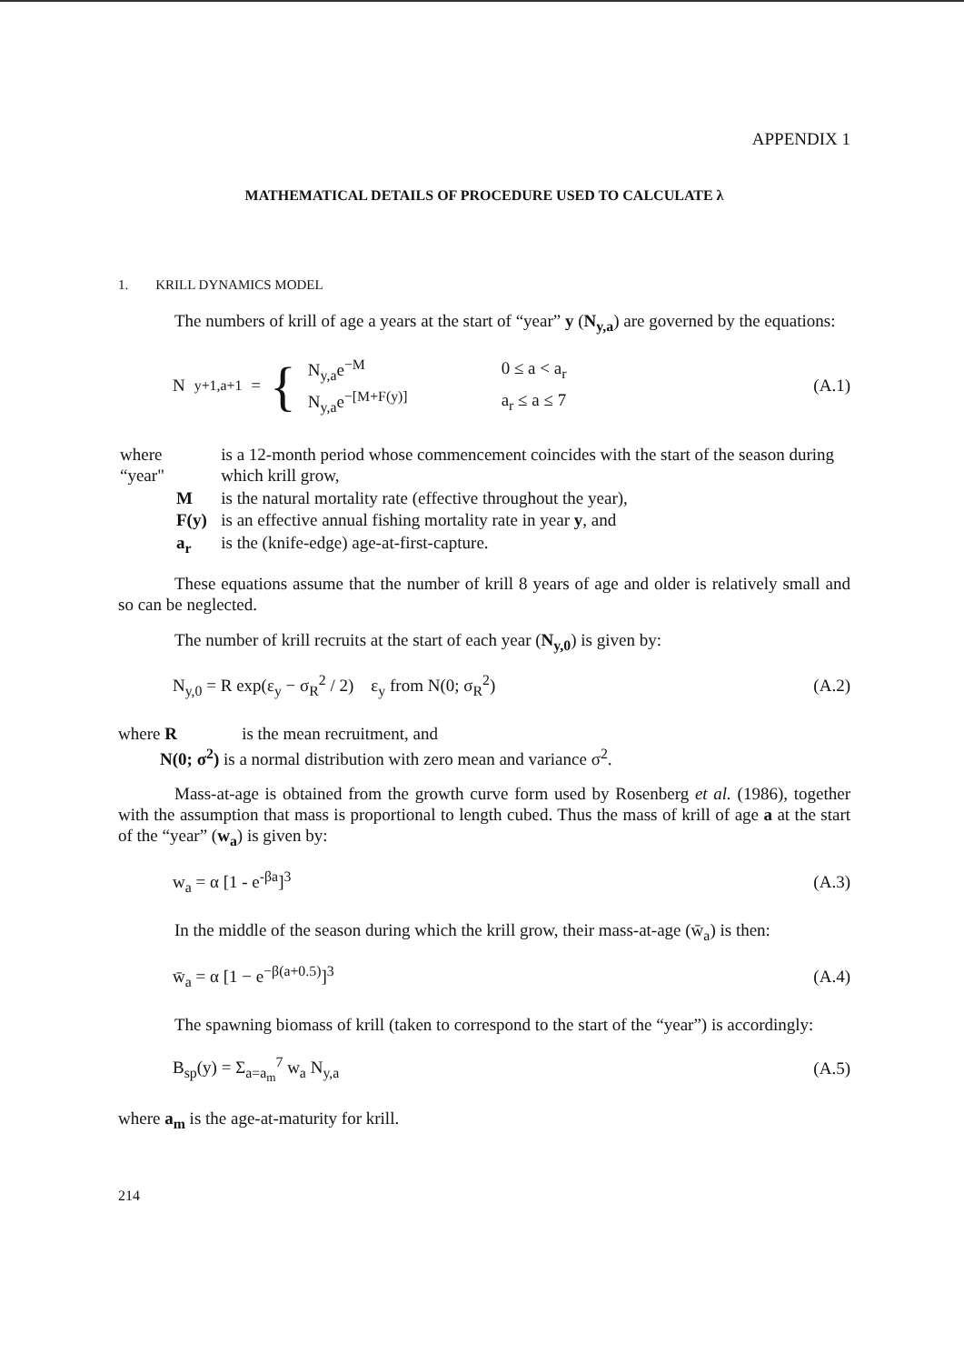APPENDIX 1
MATHEMATICAL DETAILS OF PROCEDURE USED TO CALCULATE λ
1. KRILL DYNAMICS MODEL
The numbers of krill of age a years at the start of “year” y (N<sub>y,a</sub>) are governed by the equations:
N<sub>y+1,a+1</sub> = {
| N<sub>y,a</sub>e<sup>−M</sup> | 0 ≤ a < a<sub>r</sub> |
| N<sub>y,a</sub>e<sup>−[M+F(y)]</sup> | a<sub>r</sub> ≤ a ≤ 7 |
(A.1)
| where “year" | is a 12-month period whose commencement coincides with the start of the season during which krill grow, |
| M | is the natural mortality rate (effective throughout the year), |
| F(y) | is an effective annual fishing mortality rate in year y , and |
| a<sub>r</sub> | is the (knife-edge) age-at-first-capture. |
These equations assume that the number of krill 8 years of age and older is relatively small and so can be neglected.
The number of krill recruits at the start of each year (N<sub>y,0</sub>) is given by:
N<sub>y,0</sub> = R exp(ε<sub>y</sub> − σ<sub>R</sub><sup>2</sup> / 2) ε<sub>y</sub> from N(0; σ<sub>R</sub><sup>2</sup>)
(A.2)
where R is the mean recruitment, and
N(0; σ<sup>2</sup>) is a normal distribution with zero mean and variance σ<sup>2</sup>.
Mass-at-age is obtained from the growth curve form used by Rosenberg et al. (1986), together with the assumption that mass is proportional to length cubed. Thus the mass of krill of age a at the start of the “year” (w<sub>a</sub>) is given by:
w<sub>a</sub> = α [1 - e<sup>-βa</sup>]<sup>3</sup> (A.3)
In the middle of the season during which the krill grow, their mass-at-age (w̄<sub>a</sub>) is then:
w̄<sub>a</sub> = α [1 − e<sup>−β(a+0.5)</sup>]<sup>3</sup> (A.4)
The spawning biomass of krill (taken to correspond to the start of the “year”) is accordingly:
B<sub>sp</sub>(y) = Σ<sub>a=a<sub>m</sub></sub><sup>7</sup> w<sub>a</sub> N<sub>y,a</sub> (A.5)
where a<sub>m</sub> is the age-at-maturity for krill.
214